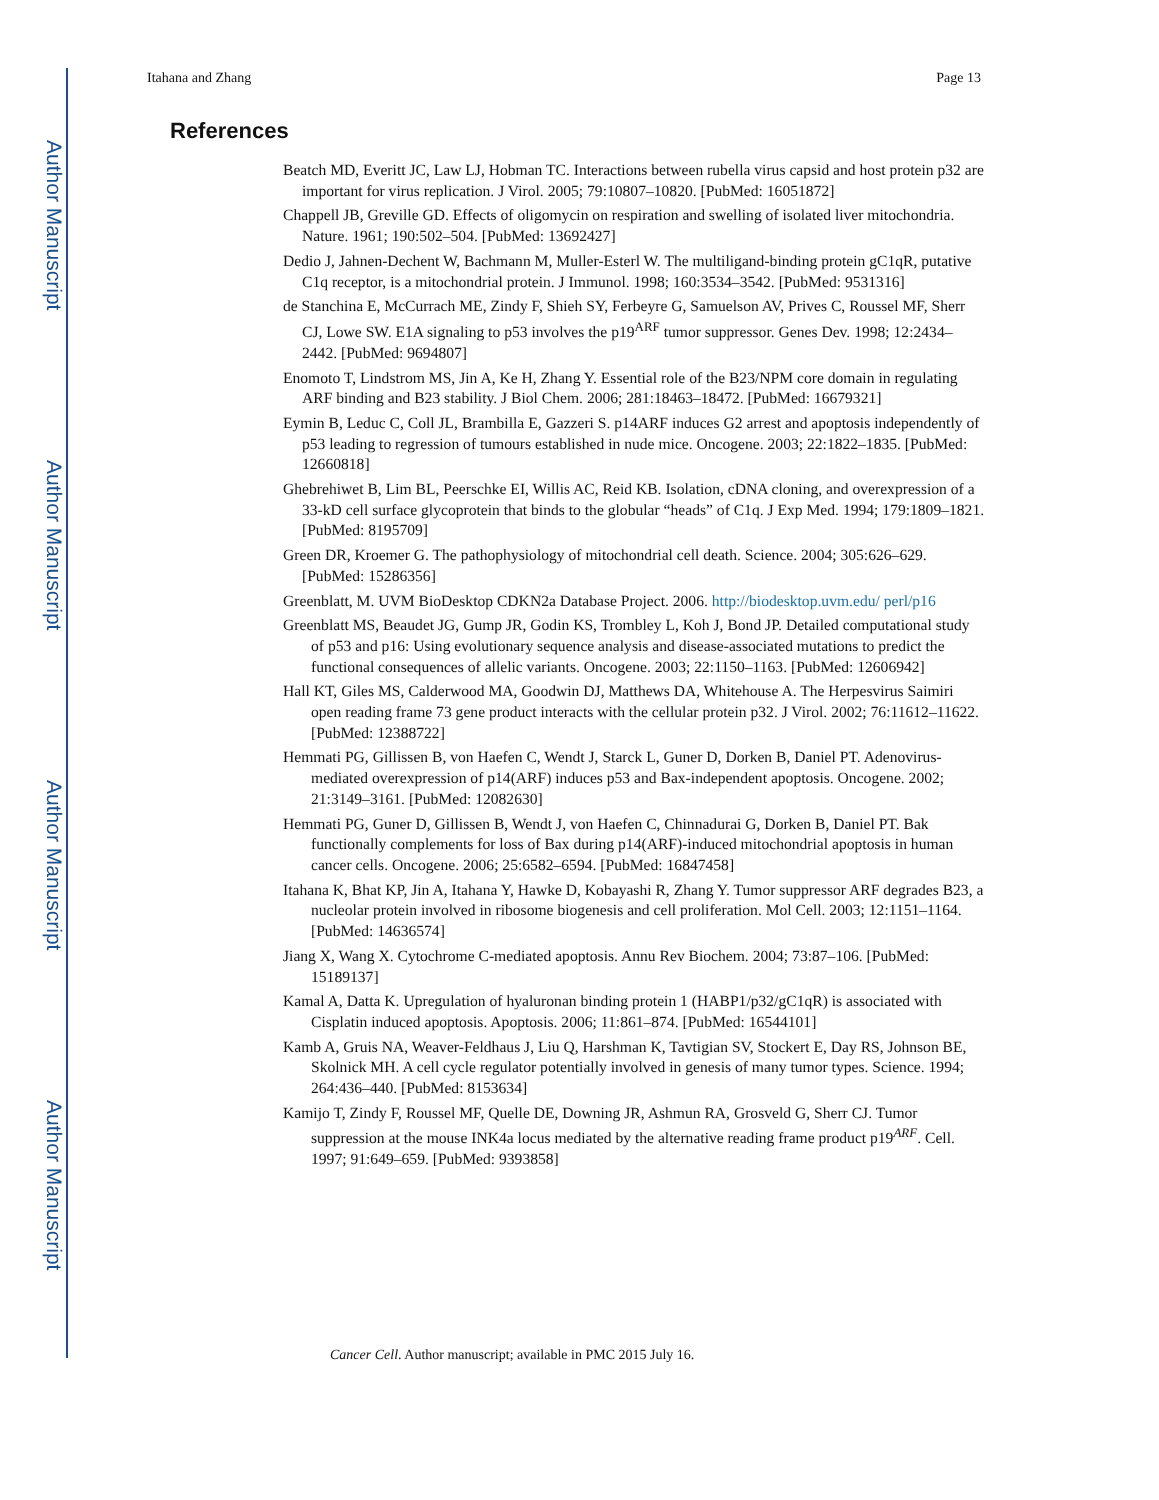Author Manuscript
Author Manuscript
Author Manuscript
Author Manuscript
Itahana and Zhang Page 13
References
Beatch MD, Everitt JC, Law LJ, Hobman TC. Interactions between rubella virus capsid and host protein p32 are important for virus replication. J Virol. 2005; 79:10807–10820. [PubMed: 16051872]
Chappell JB, Greville GD. Effects of oligomycin on respiration and swelling of isolated liver mitochondria. Nature. 1961; 190:502–504. [PubMed: 13692427]
Dedio J, Jahnen-Dechent W, Bachmann M, Muller-Esterl W. The multiligand-binding protein gC1qR, putative C1q receptor, is a mitochondrial protein. J Immunol. 1998; 160:3534–3542. [PubMed: 9531316]
de Stanchina E, McCurrach ME, Zindy F, Shieh SY, Ferbeyre G, Samuelson AV, Prives C, Roussel MF, Sherr CJ, Lowe SW. E1A signaling to p53 involves the p19<sup>ARF</sup> tumor suppressor. Genes Dev. 1998; 12:2434–2442. [PubMed: 9694807]
Enomoto T, Lindstrom MS, Jin A, Ke H, Zhang Y. Essential role of the B23/NPM core domain in regulating ARF binding and B23 stability. J Biol Chem. 2006; 281:18463–18472. [PubMed: 16679321]
Eymin B, Leduc C, Coll JL, Brambilla E, Gazzeri S. p14ARF induces G2 arrest and apoptosis independently of p53 leading to regression of tumours established in nude mice. Oncogene. 2003; 22:1822–1835. [PubMed: 12660818]
Ghebrehiwet B, Lim BL, Peerschke EI, Willis AC, Reid KB. Isolation, cDNA cloning, and overexpression of a 33-kD cell surface glycoprotein that binds to the globular “heads” of C1q. J Exp Med. 1994; 179:1809–1821. [PubMed: 8195709]
Green DR, Kroemer G. The pathophysiology of mitochondrial cell death. Science. 2004; 305:626–629. [PubMed: 15286356]
Greenblatt, M. UVM BioDesktop CDKN2a Database Project. 2006. http://biodesktop.uvm.edu/ perl/p16
Greenblatt MS, Beaudet JG, Gump JR, Godin KS, Trombley L, Koh J, Bond JP. Detailed computational study of p53 and p16: Using evolutionary sequence analysis and disease-associated mutations to predict the functional consequences of allelic variants. Oncogene. 2003; 22:1150–1163. [PubMed: 12606942]
Hall KT, Giles MS, Calderwood MA, Goodwin DJ, Matthews DA, Whitehouse A. The Herpesvirus Saimiri open reading frame 73 gene product interacts with the cellular protein p32. J Virol. 2002; 76:11612–11622. [PubMed: 12388722]
Hemmati PG, Gillissen B, von Haefen C, Wendt J, Starck L, Guner D, Dorken B, Daniel PT. Adenovirus-mediated overexpression of p14(ARF) induces p53 and Bax-independent apoptosis. Oncogene. 2002; 21:3149–3161. [PubMed: 12082630]
Hemmati PG, Guner D, Gillissen B, Wendt J, von Haefen C, Chinnadurai G, Dorken B, Daniel PT. Bak functionally complements for loss of Bax during p14(ARF)-induced mitochondrial apoptosis in human cancer cells. Oncogene. 2006; 25:6582–6594. [PubMed: 16847458]
Itahana K, Bhat KP, Jin A, Itahana Y, Hawke D, Kobayashi R, Zhang Y. Tumor suppressor ARF degrades B23, a nucleolar protein involved in ribosome biogenesis and cell proliferation. Mol Cell. 2003; 12:1151–1164. [PubMed: 14636574]
Jiang X, Wang X. Cytochrome C-mediated apoptosis. Annu Rev Biochem. 2004; 73:87–106. [PubMed: 15189137]
Kamal A, Datta K. Upregulation of hyaluronan binding protein 1 (HABP1/p32/gC1qR) is associated with Cisplatin induced apoptosis. Apoptosis. 2006; 11:861–874. [PubMed: 16544101]
Kamb A, Gruis NA, Weaver-Feldhaus J, Liu Q, Harshman K, Tavtigian SV, Stockert E, Day RS, Johnson BE, Skolnick MH. A cell cycle regulator potentially involved in genesis of many tumor types. Science. 1994; 264:436–440. [PubMed: 8153634]
Kamijo T, Zindy F, Roussel MF, Quelle DE, Downing JR, Ashmun RA, Grosveld G, Sherr CJ. Tumor suppression at the mouse INK4a locus mediated by the alternative reading frame product p19<sup>ARF</sup>. Cell. 1997; 91:649–659. [PubMed: 9393858]
Cancer Cell. Author manuscript; available in PMC 2015 July 16.